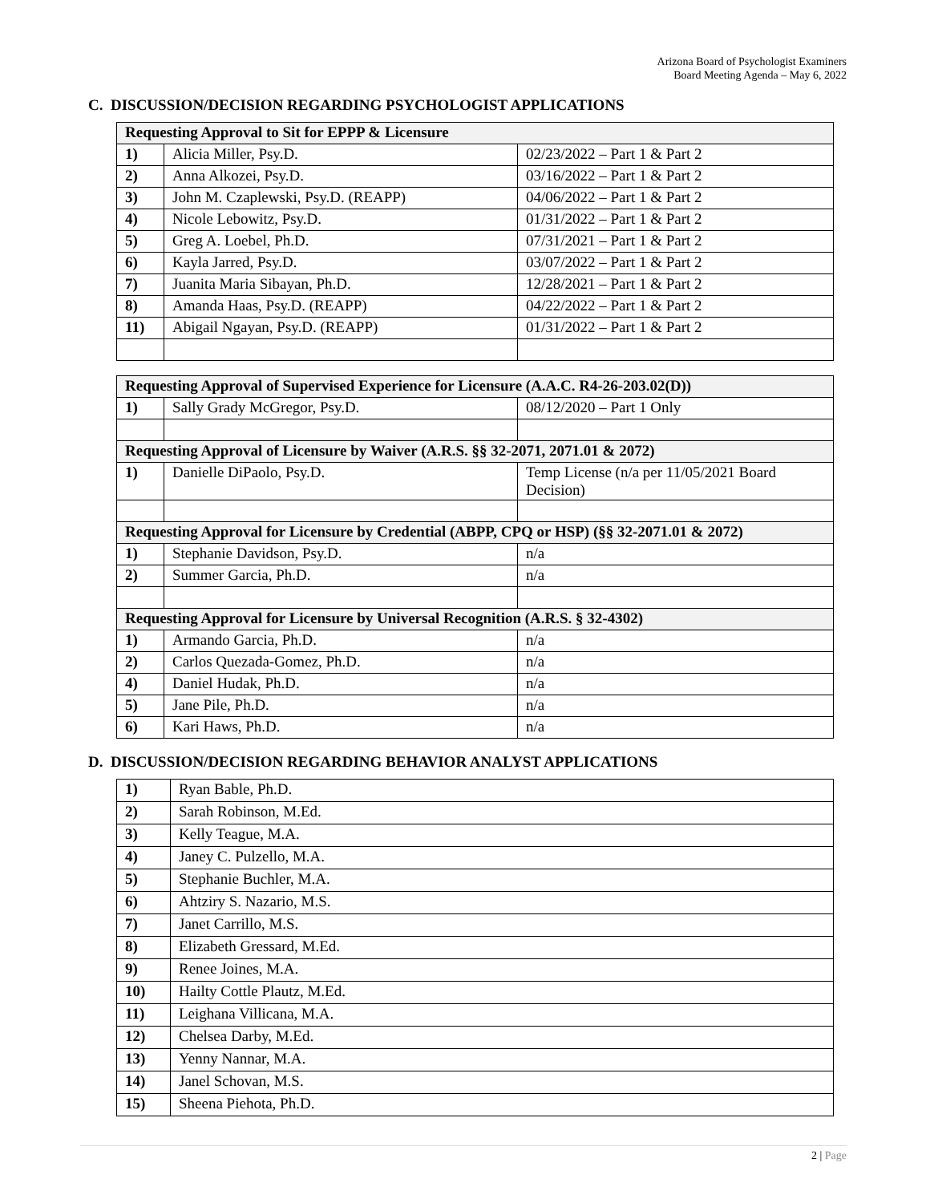Arizona Board of Psychologist Examiners
Board Meeting Agenda – May 6, 2022
C. DISCUSSION/DECISION REGARDING PSYCHOLOGIST APPLICATIONS
| Requesting Approval to Sit for EPPP & Licensure | | |
| --- | --- | --- |
| 1) | Alicia Miller, Psy.D. | 02/23/2022 – Part 1 & Part 2 |
| 2) | Anna Alkozei, Psy.D. | 03/16/2022 – Part 1 & Part 2 |
| 3) | John M. Czaplewski, Psy.D. (REAPP) | 04/06/2022 – Part 1 & Part 2 |
| 4) | Nicole Lebowitz, Psy.D. | 01/31/2022 – Part 1 & Part 2 |
| 5) | Greg A. Loebel, Ph.D. | 07/31/2021 – Part 1 & Part 2 |
| 6) | Kayla Jarred, Psy.D. | 03/07/2022 – Part 1 & Part 2 |
| 7) | Juanita Maria Sibayan, Ph.D. | 12/28/2021 – Part 1 & Part 2 |
| 8) | Amanda Haas, Psy.D. (REAPP) | 04/22/2022 – Part 1 & Part 2 |
| 11) | Abigail Ngayan, Psy.D. (REAPP) | 01/31/2022 – Part 1 & Part 2 |
| Requesting Approval of Supervised Experience for Licensure (A.A.C. R4-26-203.02(D)) | | |
| --- | --- | --- |
| 1) | Sally Grady McGregor, Psy.D. | 08/12/2020 – Part 1 Only |
| Requesting Approval of Licensure by Waiver (A.R.S. §§ 32-2071, 2071.01 & 2072) | | |
| 1) | Danielle DiPaolo, Psy.D. | Temp License (n/a per 11/05/2021 Board Decision) |
| Requesting Approval for Licensure by Credential (ABPP, CPQ or HSP) (§§ 32-2071.01 & 2072) | | |
| 1) | Stephanie Davidson, Psy.D. | n/a |
| 2) | Summer Garcia, Ph.D. | n/a |
| Requesting Approval for Licensure by Universal Recognition (A.R.S. § 32-4302) | | |
| 1) | Armando Garcia, Ph.D. | n/a |
| 2) | Carlos Quezada-Gomez, Ph.D. | n/a |
| 4) | Daniel Hudak, Ph.D. | n/a |
| 5) | Jane Pile, Ph.D. | n/a |
| 6) | Kari Haws, Ph.D. | n/a |
D. DISCUSSION/DECISION REGARDING BEHAVIOR ANALYST APPLICATIONS
| 1) | Ryan Bable, Ph.D. |
| 2) | Sarah Robinson, M.Ed. |
| 3) | Kelly Teague, M.A. |
| 4) | Janey C. Pulzello, M.A. |
| 5) | Stephanie Buchler, M.A. |
| 6) | Ahtziry S. Nazario, M.S. |
| 7) | Janet Carrillo, M.S. |
| 8) | Elizabeth Gressard, M.Ed. |
| 9) | Renee Joines, M.A. |
| 10) | Hailty Cottle Plautz, M.Ed. |
| 11) | Leighana Villicana, M.A. |
| 12) | Chelsea Darby, M.Ed. |
| 13) | Yenny Nannar, M.A. |
| 14) | Janel Schovan, M.S. |
| 15) | Sheena Piehota, Ph.D. |
2 | Page